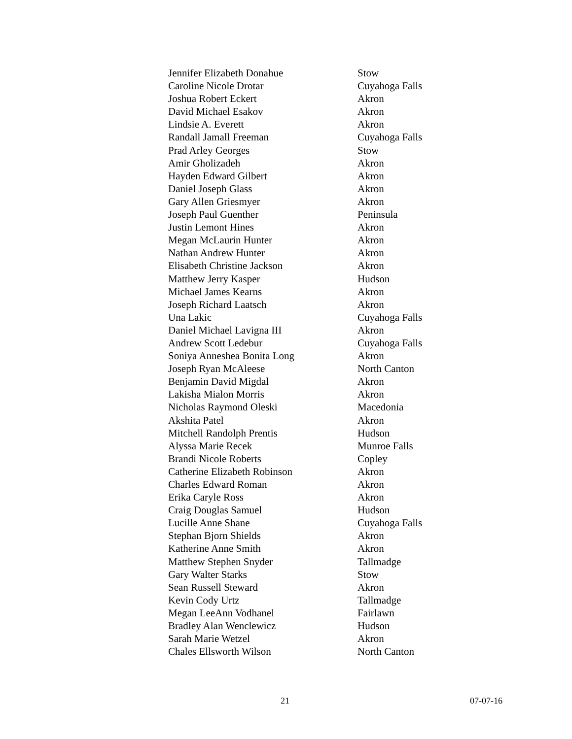| Jennifer Elizabeth Donahue | Stow |
| Caroline Nicole Drotar | Cuyahoga Falls |
| Joshua Robert Eckert | Akron |
| David Michael Esakov | Akron |
| Lindsie A. Everett | Akron |
| Randall Jamall Freeman | Cuyahoga Falls |
| Prad Arley Georges | Stow |
| Amir Gholizadeh | Akron |
| Hayden Edward Gilbert | Akron |
| Daniel Joseph Glass | Akron |
| Gary Allen Griesmyer | Akron |
| Joseph Paul Guenther | Peninsula |
| Justin Lemont Hines | Akron |
| Megan McLaurin Hunter | Akron |
| Nathan Andrew Hunter | Akron |
| Elisabeth Christine Jackson | Akron |
| Matthew Jerry Kasper | Hudson |
| Michael James Kearns | Akron |
| Joseph Richard Laatsch | Akron |
| Una Lakic | Cuyahoga Falls |
| Daniel Michael Lavigna III | Akron |
| Andrew Scott Ledebur | Cuyahoga Falls |
| Soniya Anneshea Bonita Long | Akron |
| Joseph Ryan McAleese | North Canton |
| Benjamin David Migdal | Akron |
| Lakisha Mialon Morris | Akron |
| Nicholas Raymond Oleski | Macedonia |
| Akshita Patel | Akron |
| Mitchell Randolph Prentis | Hudson |
| Alyssa Marie Recek | Munroe Falls |
| Brandi Nicole Roberts | Copley |
| Catherine Elizabeth Robinson | Akron |
| Charles Edward Roman | Akron |
| Erika Caryle Ross | Akron |
| Craig Douglas Samuel | Hudson |
| Lucille Anne Shane | Cuyahoga Falls |
| Stephan Bjorn Shields | Akron |
| Katherine Anne Smith | Akron |
| Matthew Stephen Snyder | Tallmadge |
| Gary Walter Starks | Stow |
| Sean Russell Steward | Akron |
| Kevin Cody Urtz | Tallmadge |
| Megan LeeAnn Vodhanel | Fairlawn |
| Bradley Alan Wenclewicz | Hudson |
| Sarah Marie Wetzel | Akron |
| Chales Ellsworth Wilson | North Canton |
21 07-07-16